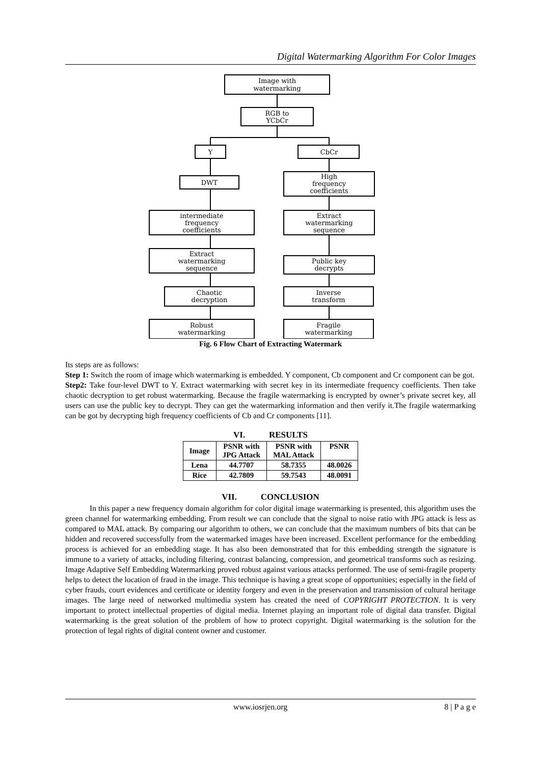Digital Watermarking Algorithm For Color Images
Image with
watermarking
RGB to
YCbCr
Y
CbCr
DWT
High
frequency
coefficients
intermediate
frequency
coefficients
Extract
watermarking
sequence
Extract
watermarking
sequence
Public key
decrypts
Chaotic
decryption
Inverse
transform
Robust
watermarking
Fragile
watermarking
Fig. 6 Flow Chart of Extracting Watermark
Its steps are as follows:
Step 1: Switch the room of image which watermarking is embedded. Y component, Cb component and Cr component can be got.
Step2: Take four-level DWT to Y. Extract watermarking with secret key in its intermediate frequency coefficients. Then take chaotic decryption to get robust watermarking. Because the fragile watermarking is encrypted by owner’s private secret key, all users can use the public key to decrypt. They can get the watermarking information and then verify it.The fragile watermarking can be got by decrypting high frequency coefficients of Cb and Cr components [11].
VI. RESULTS
| Image | PSNR with JPG Attack | PSNR with MAL Attack | PSNR |
| --- | --- | --- | --- |
| Lena | 44.7707 | 58.7355 | 48.0026 |
| Rice | 42.7809 | 59.7543 | 48.0091 |
VII. CONCLUSION
In this paper a new frequency domain algorithm for color digital image watermarking is presented, this algorithm uses the green channel for watermarking embedding. From result we can conclude that the signal to noise ratio with JPG attack is less as compared to MAL attack. By comparing our algorithm to others, we can conclude that the maximum numbers of bits that can be hidden and recovered successfully from the watermarked images have been increased. Excellent performance for the embedding process is achieved for an embedding stage. It has also been demonstrated that for this embedding strength the signature is immune to a variety of attacks, including filtering, contrast balancing, compression, and geometrical transforms such as resizing. Image Adaptive Self Embedding Watermarking proved robust against various attacks performed. The use of semi-fragile property helps to detect the location of fraud in the image. This technique is having a great scope of opportunities; especially in the field of cyber frauds, court evidences and certificate or identity forgery and even in the preservation and transmission of cultural heritage images. The large need of networked multimedia system has created the need of COPYRIGHT PROTECTION. It is very important to protect intellectual properties of digital media. Internet playing an important role of digital data transfer. Digital watermarking is the great solution of the problem of how to protect copyright. Digital watermarking is the solution for the protection of legal rights of digital content owner and customer.
www.iosrjen.org 8 | P a g e